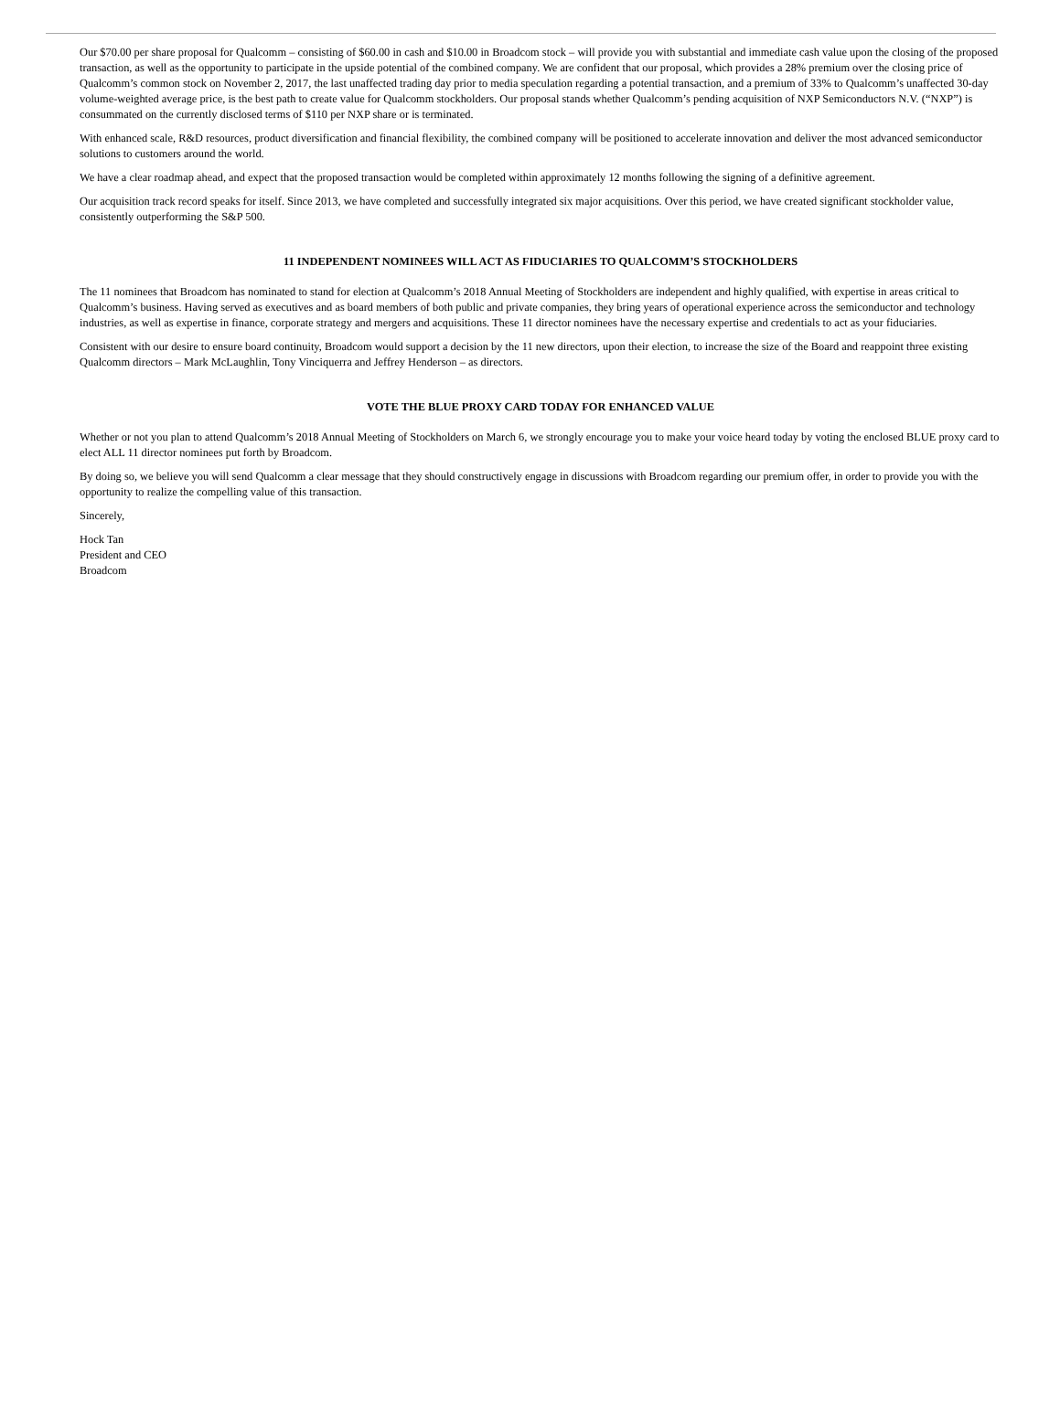Our $70.00 per share proposal for Qualcomm – consisting of $60.00 in cash and $10.00 in Broadcom stock – will provide you with substantial and immediate cash value upon the closing of the proposed transaction, as well as the opportunity to participate in the upside potential of the combined company. We are confident that our proposal, which provides a 28% premium over the closing price of Qualcomm’s common stock on November 2, 2017, the last unaffected trading day prior to media speculation regarding a potential transaction, and a premium of 33% to Qualcomm’s unaffected 30-day volume-weighted average price, is the best path to create value for Qualcomm stockholders. Our proposal stands whether Qualcomm’s pending acquisition of NXP Semiconductors N.V. (“NXP”) is consummated on the currently disclosed terms of $110 per NXP share or is terminated.
With enhanced scale, R&D resources, product diversification and financial flexibility, the combined company will be positioned to accelerate innovation and deliver the most advanced semiconductor solutions to customers around the world.
We have a clear roadmap ahead, and expect that the proposed transaction would be completed within approximately 12 months following the signing of a definitive agreement.
Our acquisition track record speaks for itself. Since 2013, we have completed and successfully integrated six major acquisitions. Over this period, we have created significant stockholder value, consistently outperforming the S&P 500.
11 INDEPENDENT NOMINEES WILL ACT AS FIDUCIARIES TO QUALCOMM’S STOCKHOLDERS
The 11 nominees that Broadcom has nominated to stand for election at Qualcomm’s 2018 Annual Meeting of Stockholders are independent and highly qualified, with expertise in areas critical to Qualcomm’s business. Having served as executives and as board members of both public and private companies, they bring years of operational experience across the semiconductor and technology industries, as well as expertise in finance, corporate strategy and mergers and acquisitions. These 11 director nominees have the necessary expertise and credentials to act as your fiduciaries.
Consistent with our desire to ensure board continuity, Broadcom would support a decision by the 11 new directors, upon their election, to increase the size of the Board and reappoint three existing Qualcomm directors – Mark McLaughlin, Tony Vinciquerra and Jeffrey Henderson – as directors.
VOTE THE BLUE PROXY CARD TODAY FOR ENHANCED VALUE
Whether or not you plan to attend Qualcomm’s 2018 Annual Meeting of Stockholders on March 6, we strongly encourage you to make your voice heard today by voting the enclosed BLUE proxy card to elect ALL 11 director nominees put forth by Broadcom.
By doing so, we believe you will send Qualcomm a clear message that they should constructively engage in discussions with Broadcom regarding our premium offer, in order to provide you with the opportunity to realize the compelling value of this transaction.
Sincerely,
Hock Tan
President and CEO
Broadcom